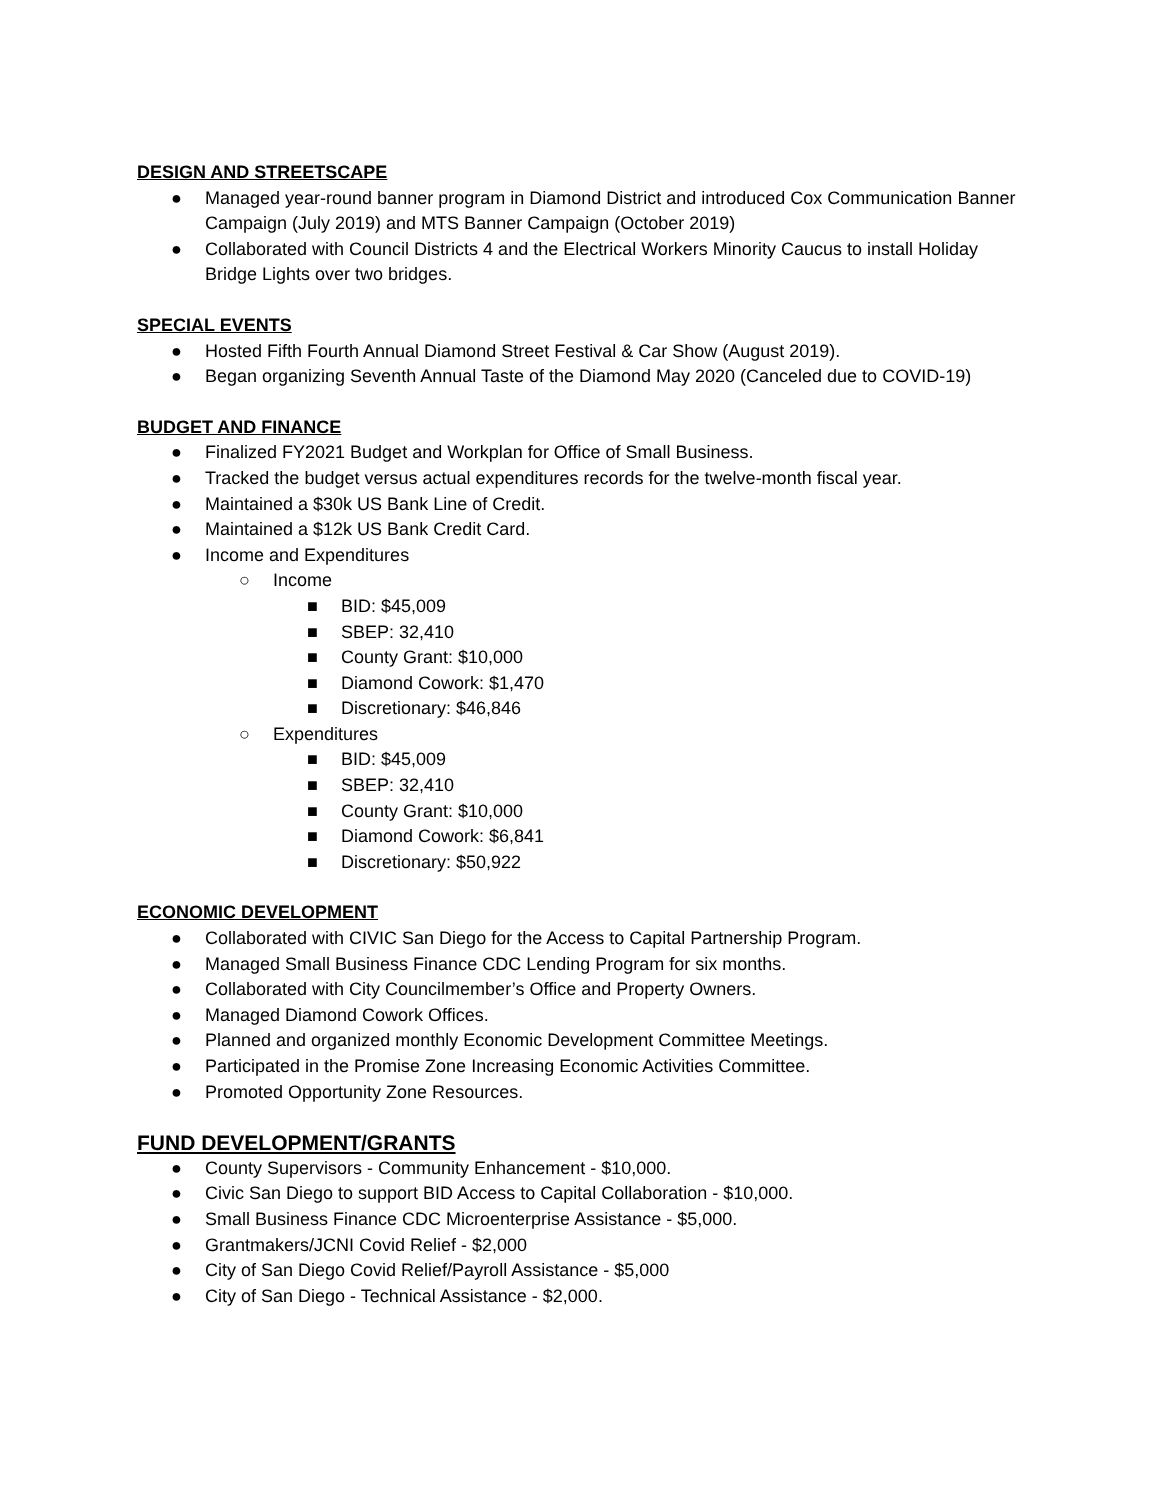DESIGN AND STREETSCAPE
● Managed year-round banner program in Diamond District and introduced Cox Communication Banner Campaign (July 2019) and MTS Banner Campaign (October 2019)
● Collaborated with Council Districts 4 and the Electrical Workers Minority Caucus to install Holiday Bridge Lights over two bridges.
SPECIAL EVENTS
● Hosted Fifth Fourth Annual Diamond Street Festival & Car Show (August 2019).
● Began organizing Seventh Annual Taste of the Diamond May 2020 (Canceled due to COVID-19)
BUDGET AND FINANCE
● Finalized FY2021 Budget and Workplan for Office of Small Business.
● Tracked the budget versus actual expenditures records for the twelve-month fiscal year.
● Maintained a $30k US Bank Line of Credit.
● Maintained a $12k US Bank Credit Card.
● Income and Expenditures
○ Income
■ BID: $45,009
■ SBEP: 32,410
■ County Grant: $10,000
■ Diamond Cowork: $1,470
■ Discretionary: $46,846
○ Expenditures
■ BID: $45,009
■ SBEP: 32,410
■ County Grant: $10,000
■ Diamond Cowork: $6,841
■ Discretionary: $50,922
ECONOMIC DEVELOPMENT
● Collaborated with CIVIC San Diego for the Access to Capital Partnership Program.
● Managed Small Business Finance CDC Lending Program for six months.
● Collaborated with City Councilmember’s Office and Property Owners.
● Managed Diamond Cowork Offices.
● Planned and organized monthly Economic Development Committee Meetings.
● Participated in the Promise Zone Increasing Economic Activities Committee.
● Promoted Opportunity Zone Resources.
FUND DEVELOPMENT/GRANTS
● County Supervisors - Community Enhancement - $10,000.
● Civic San Diego to support BID Access to Capital Collaboration - $10,000.
● Small Business Finance CDC Microenterprise Assistance - $5,000.
● Grantmakers/JCNI Covid Relief - $2,000
● City of San Diego Covid Relief/Payroll Assistance - $5,000
● City of San Diego - Technical Assistance - $2,000.